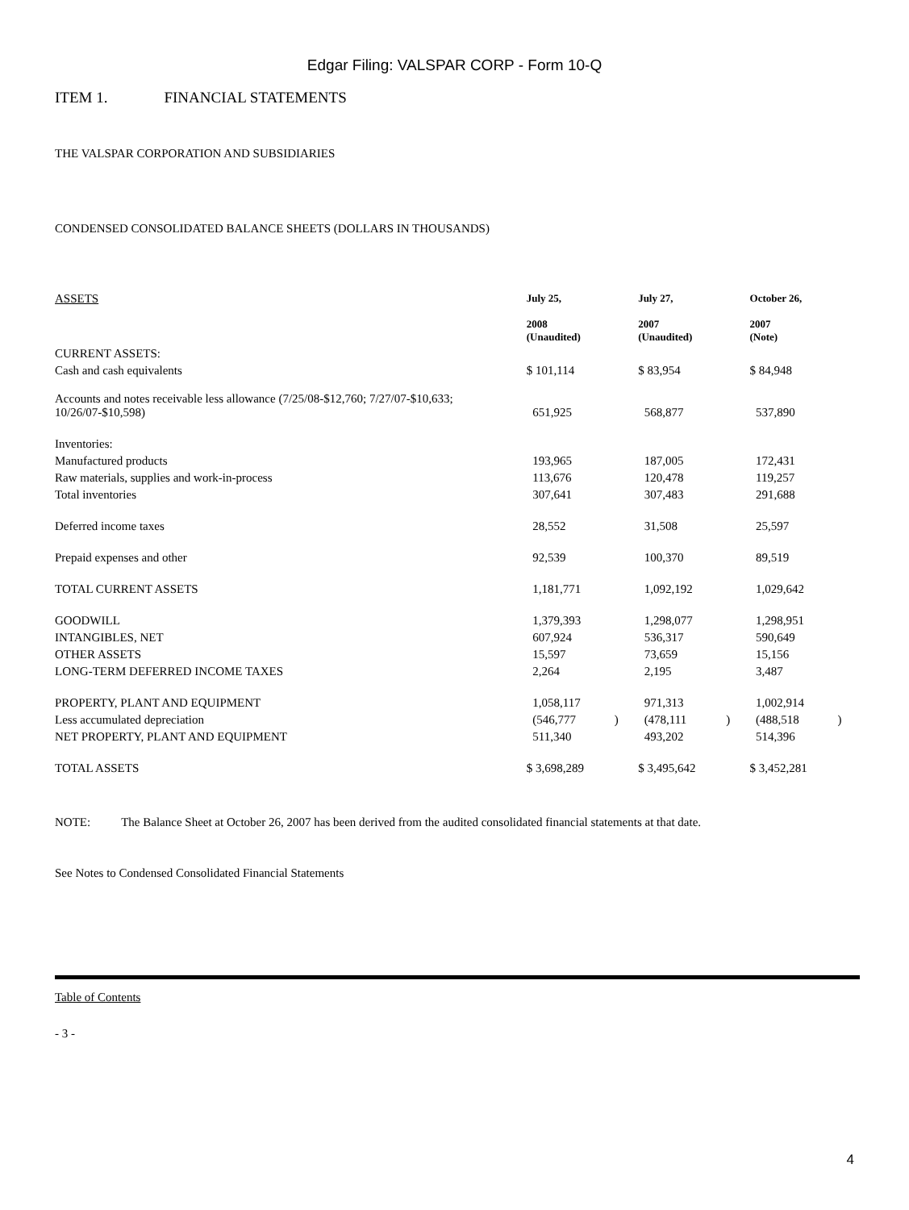Edgar Filing: VALSPAR CORP - Form 10-Q
ITEM 1. FINANCIAL STATEMENTS
THE VALSPAR CORPORATION AND SUBSIDIARIES
CONDENSED CONSOLIDATED BALANCE SHEETS (DOLLARS IN THOUSANDS)
| ASSETS | July 25, 2008 (Unaudited) | | July 27, 2007 (Unaudited) | | October 26, 2007 (Note) | |
| CURRENT ASSETS: | | | | | | |
| Cash and cash equivalents | $ 101,114 | | $ 83,954 | | $ 84,948 | |
| Accounts and notes receivable less allowance (7/25/08-$12,760; 7/27/07-$10,633; 10/26/07-$10,598) | 651,925 | | 568,877 | | 537,890 | |
| Inventories: | | | | | | |
| Manufactured products | 193,965 | | 187,005 | | 172,431 | |
| Raw materials, supplies and work-in-process | 113,676 | | 120,478 | | 119,257 | |
| Total inventories | 307,641 | | 307,483 | | 291,688 | |
| Deferred income taxes | 28,552 | | 31,508 | | 25,597 | |
| Prepaid expenses and other | 92,539 | | 100,370 | | 89,519 | |
| TOTAL CURRENT ASSETS | 1,181,771 | | 1,092,192 | | 1,029,642 | |
| GOODWILL | 1,379,393 | | 1,298,077 | | 1,298,951 | |
| INTANGIBLES, NET | 607,924 | | 536,317 | | 590,649 | |
| OTHER ASSETS | 15,597 | | 73,659 | | 15,156 | |
| LONG-TERM DEFERRED INCOME TAXES | 2,264 | | 2,195 | | 3,487 | |
| PROPERTY, PLANT AND EQUIPMENT | 1,058,117 | | 971,313 | | 1,002,914 | |
| Less accumulated depreciation | (546,777 | ) | (478,111 | ) | (488,518 | ) |
| NET PROPERTY, PLANT AND EQUIPMENT | 511,340 | | 493,202 | | 514,396 | |
| TOTAL ASSETS | $ 3,698,289 | | $ 3,495,642 | | $ 3,452,281 | |
NOTE: The Balance Sheet at October 26, 2007 has been derived from the audited consolidated financial statements at that date.
See Notes to Condensed Consolidated Financial Statements
Table of Contents
- 3 -
4